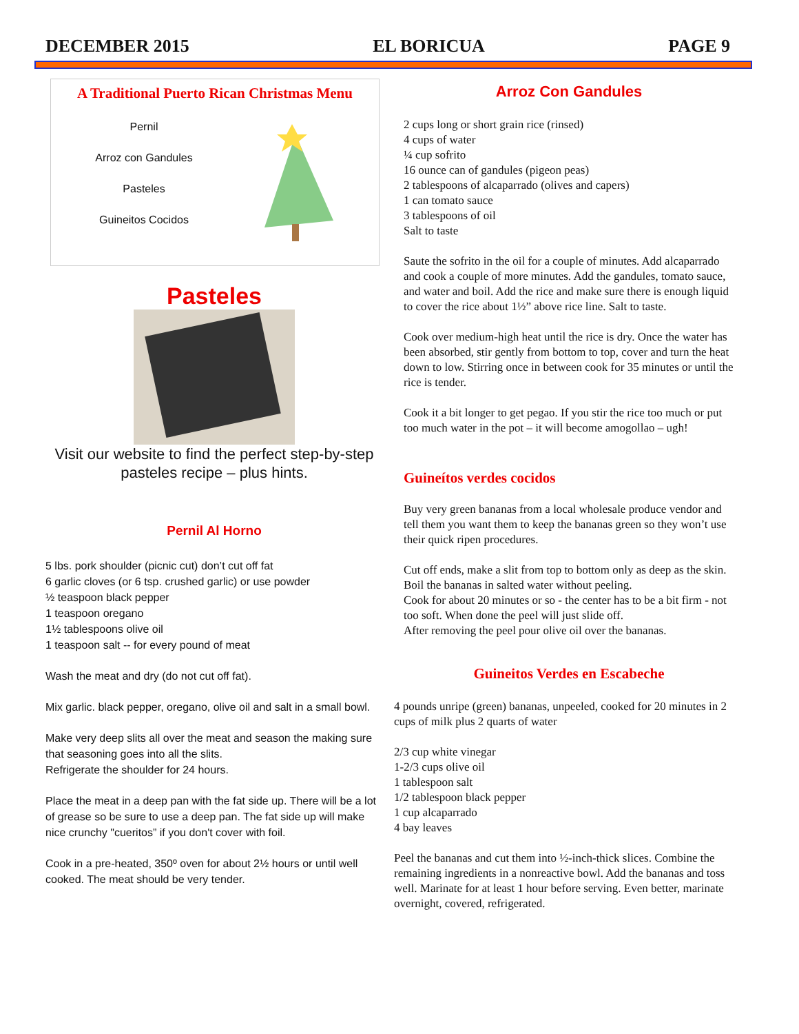DECEMBER 2015 EL BORICUA PAGE 9
A Traditional Puerto Rican Christmas Menu
Pernil
Arroz con Gandules
Pasteles
Guineitos Cocidos
Pasteles
Visit our website to find the perfect step-by-step
pasteles recipe – plus hints.
Pernil Al Horno
5 lbs. pork shoulder (picnic cut) don’t cut off fat
6 garlic cloves (or 6 tsp. crushed garlic) or use powder
½ teaspoon black pepper
1 teaspoon oregano
1½ tablespoons olive oil
1 teaspoon salt -- for every pound of meat
Wash the meat and dry (do not cut off fat).
Mix garlic. black pepper, oregano, olive oil and salt in a small bowl.
Make very deep slits all over the meat and season the making sure that seasoning goes into all the slits.
Refrigerate the shoulder for 24 hours.
Place the meat in a deep pan with the fat side up. There will be a lot of grease so be sure to use a deep pan. The fat side up will make nice crunchy "cueritos” if you don't cover with foil.
Cook in a pre-heated, 350º oven for about 2½ hours or until well cooked. The meat should be very tender.
Arroz Con Gandules
2 cups long or short grain rice (rinsed)
4 cups of water
¼ cup sofrito
16 ounce can of gandules (pigeon peas)
2 tablespoons of alcaparrado (olives and capers)
1 can tomato sauce
3 tablespoons of oil
Salt to taste
Saute the sofrito in the oil for a couple of minutes. Add alcaparrado and cook a couple of more minutes. Add the gandules, tomato sauce, and water and boil. Add the rice and make sure there is enough liquid to cover the rice about 1½” above rice line. Salt to taste.
Cook over medium-high heat until the rice is dry. Once the water has been absorbed, stir gently from bottom to top, cover and turn the heat down to low. Stirring once in between cook for 35 minutes or until the rice is tender.
Cook it a bit longer to get pegao. If you stir the rice too much or put too much water in the pot – it will become amogollao – ugh!
Guineítos verdes cocidos
Buy very green bananas from a local wholesale produce vendor and tell them you want them to keep the bananas green so they won’t use their quick ripen procedures.
Cut off ends, make a slit from top to bottom only as deep as the skin.
Boil the bananas in salted water without peeling.
Cook for about 20 minutes or so - the center has to be a bit firm - not too soft. When done the peel will just slide off.
After removing the peel pour olive oil over the bananas.
Guineitos Verdes en Escabeche
4 pounds unripe (green) bananas, unpeeled, cooked for 20 minutes in 2 cups of milk plus 2 quarts of water
2/3 cup white vinegar
1-2/3 cups olive oil
1 tablespoon salt
1/2 tablespoon black pepper
1 cup alcaparrado
4 bay leaves
Peel the bananas and cut them into ½-inch-thick slices. Combine the remaining ingredients in a nonreactive bowl. Add the bananas and toss well. Marinate for at least 1 hour before serving. Even better, marinate overnight, covered, refrigerated.